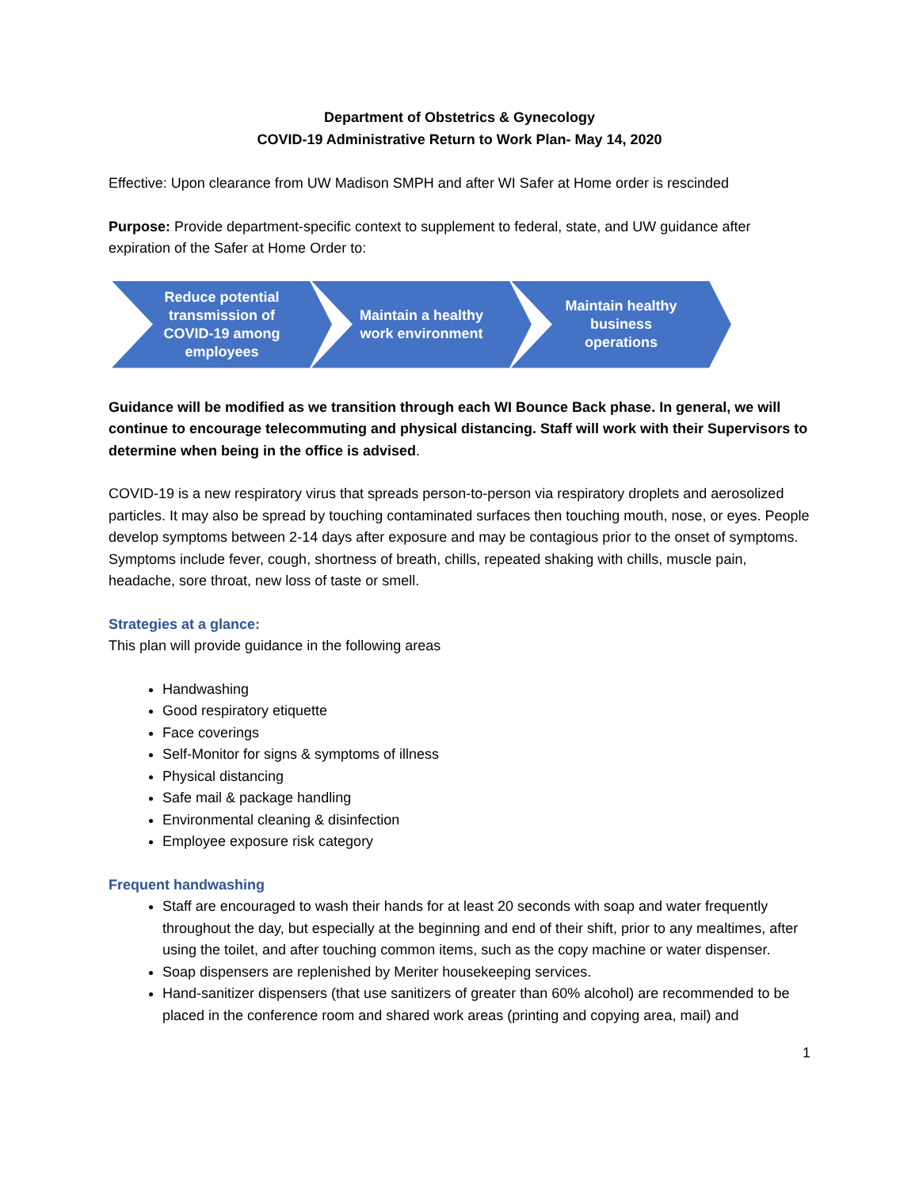Department of Obstetrics & Gynecology
COVID-19 Administrative Return to Work Plan- May 14, 2020
Effective: Upon clearance from UW Madison SMPH and after WI Safer at Home order is rescinded
Purpose: Provide department-specific context to supplement to federal, state, and UW guidance after expiration of the Safer at Home Order to:
Reduce potential transmission of COVID-19 among employees
Maintain a healthy work environment
Maintain healthy business operations
Guidance will be modified as we transition through each WI Bounce Back phase. In general, we will continue to encourage telecommuting and physical distancing. Staff will work with their Supervisors to determine when being in the office is advised.
COVID-19 is a new respiratory virus that spreads person-to-person via respiratory droplets and aerosolized particles. It may also be spread by touching contaminated surfaces then touching mouth, nose, or eyes. People develop symptoms between 2-14 days after exposure and may be contagious prior to the onset of symptoms. Symptoms include fever, cough, shortness of breath, chills, repeated shaking with chills, muscle pain, headache, sore throat, new loss of taste or smell.
Strategies at a glance:
This plan will provide guidance in the following areas
Handwashing
Good respiratory etiquette
Face coverings
Self-Monitor for signs & symptoms of illness
Physical distancing
Safe mail & package handling
Environmental cleaning & disinfection
Employee exposure risk category
Frequent handwashing
Staff are encouraged to wash their hands for at least 20 seconds with soap and water frequently throughout the day, but especially at the beginning and end of their shift, prior to any mealtimes, after using the toilet, and after touching common items, such as the copy machine or water dispenser.
Soap dispensers are replenished by Meriter housekeeping services.
Hand-sanitizer dispensers (that use sanitizers of greater than 60% alcohol) are recommended to be placed in the conference room and shared work areas (printing and copying area, mail) and
1